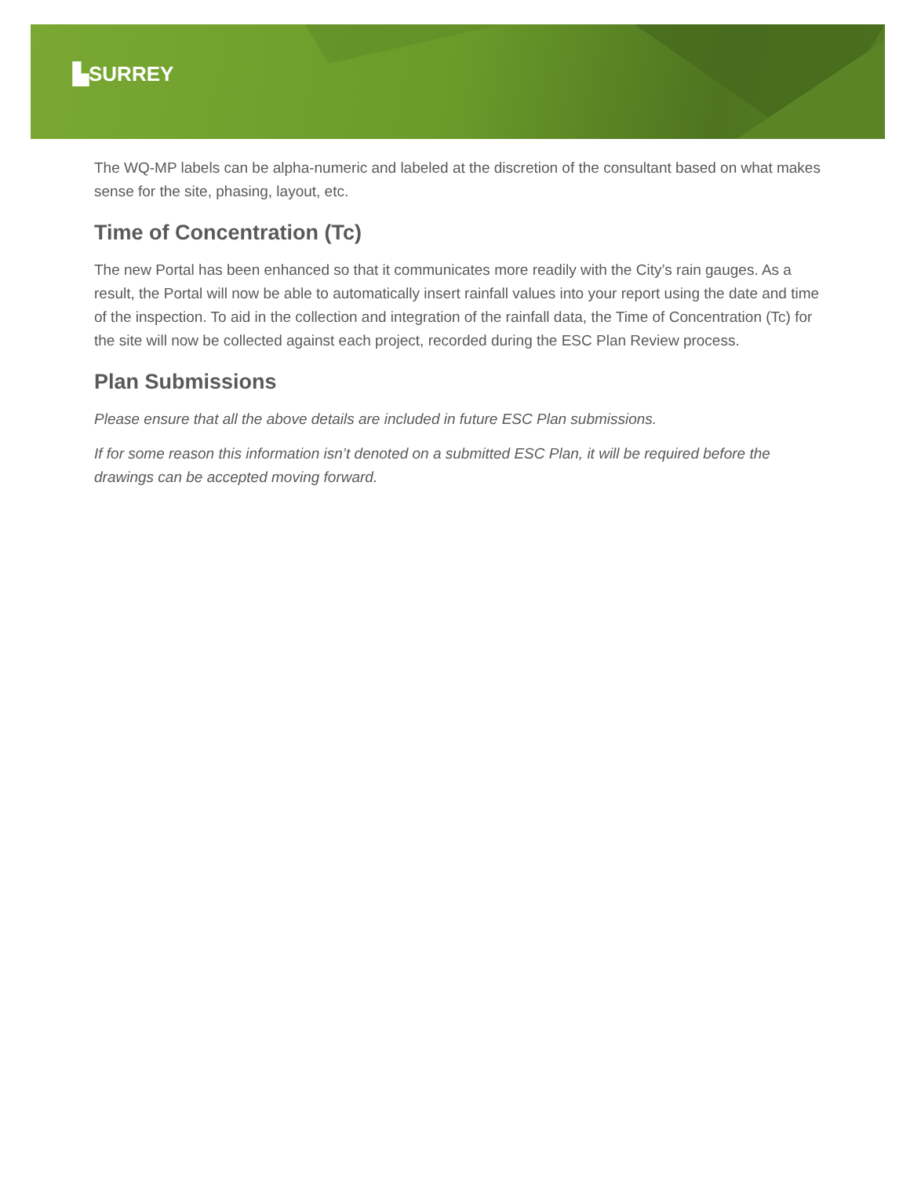▙SURREY
The WQ-MP labels can be alpha-numeric and labeled at the discretion of the consultant based on what makes sense for the site, phasing, layout, etc.
Time of Concentration (Tc)
The new Portal has been enhanced so that it communicates more readily with the City’s rain gauges. As a result, the Portal will now be able to automatically insert rainfall values into your report using the date and time of the inspection. To aid in the collection and integration of the rainfall data, the Time of Concentration (Tc) for the site will now be collected against each project, recorded during the ESC Plan Review process.
Plan Submissions
Please ensure that all the above details are included in future ESC Plan submissions.
If for some reason this information isn’t denoted on a submitted ESC Plan, it will be required before the drawings can be accepted moving forward.